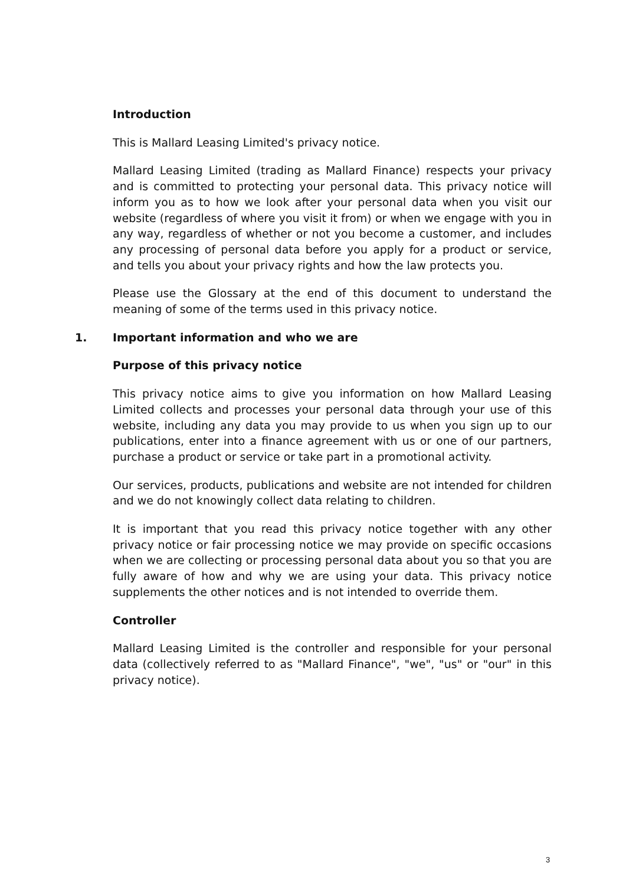Introduction
This is Mallard Leasing Limited's privacy notice.
Mallard Leasing Limited (trading as Mallard Finance) respects your privacy and is committed to protecting your personal data. This privacy notice will inform you as to how we look after your personal data when you visit our website (regardless of where you visit it from) or when we engage with you in any way, regardless of whether or not you become a customer, and includes any processing of personal data before you apply for a product or service, and tells you about your privacy rights and how the law protects you.
Please use the Glossary at the end of this document to understand the meaning of some of the terms used in this privacy notice.
1. Important information and who we are
Purpose of this privacy notice
This privacy notice aims to give you information on how Mallard Leasing Limited collects and processes your personal data through your use of this website, including any data you may provide to us when you sign up to our publications, enter into a finance agreement with us or one of our partners, purchase a product or service or take part in a promotional activity.
Our services, products, publications and website are not intended for children and we do not knowingly collect data relating to children.
It is important that you read this privacy notice together with any other privacy notice or fair processing notice we may provide on specific occasions when we are collecting or processing personal data about you so that you are fully aware of how and why we are using your data. This privacy notice supplements the other notices and is not intended to override them.
Controller
Mallard Leasing Limited is the controller and responsible for your personal data (collectively referred to as "Mallard Finance", "we", "us" or "our" in this privacy notice).
3